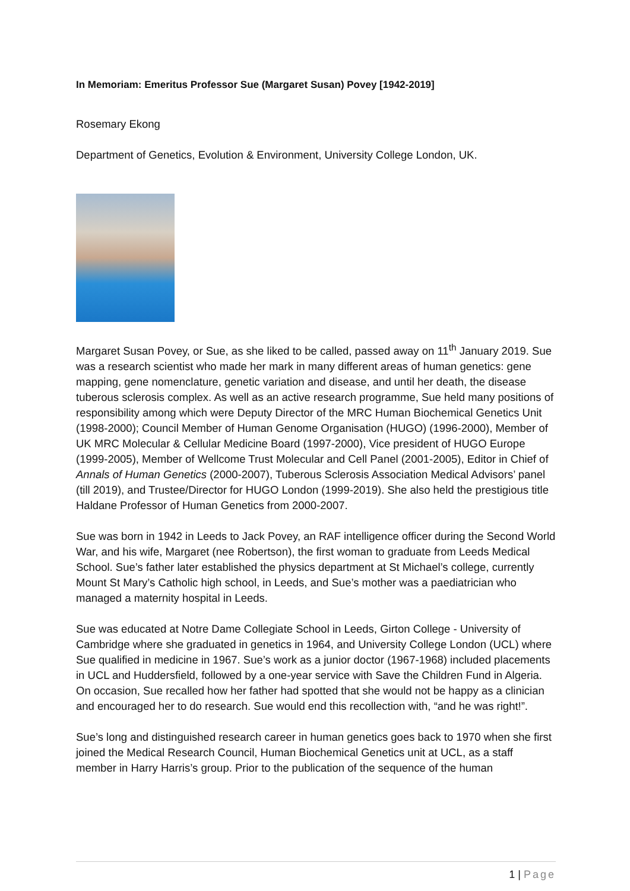In Memoriam: Emeritus Professor Sue (Margaret Susan) Povey [1942-2019]
Rosemary Ekong
Department of Genetics, Evolution & Environment, University College London, UK.
Margaret Susan Povey, or Sue, as she liked to be called, passed away on 11<sup>th</sup> January 2019. Sue was a research scientist who made her mark in many different areas of human genetics: gene mapping, gene nomenclature, genetic variation and disease, and until her death, the disease tuberous sclerosis complex. As well as an active research programme, Sue held many positions of responsibility among which were Deputy Director of the MRC Human Biochemical Genetics Unit (1998-2000); Council Member of Human Genome Organisation (HUGO) (1996-2000), Member of UK MRC Molecular & Cellular Medicine Board (1997-2000), Vice president of HUGO Europe (1999-2005), Member of Wellcome Trust Molecular and Cell Panel (2001-2005), Editor in Chief of Annals of Human Genetics (2000-2007), Tuberous Sclerosis Association Medical Advisors’ panel (till 2019), and Trustee/Director for HUGO London (1999-2019). She also held the prestigious title Haldane Professor of Human Genetics from 2000-2007.
Sue was born in 1942 in Leeds to Jack Povey, an RAF intelligence officer during the Second World War, and his wife, Margaret (nee Robertson), the first woman to graduate from Leeds Medical School. Sue’s father later established the physics department at St Michael’s college, currently Mount St Mary’s Catholic high school, in Leeds, and Sue’s mother was a paediatrician who managed a maternity hospital in Leeds.
Sue was educated at Notre Dame Collegiate School in Leeds, Girton College - University of Cambridge where she graduated in genetics in 1964, and University College London (UCL) where Sue qualified in medicine in 1967. Sue’s work as a junior doctor (1967-1968) included placements in UCL and Huddersfield, followed by a one-year service with Save the Children Fund in Algeria. On occasion, Sue recalled how her father had spotted that she would not be happy as a clinician and encouraged her to do research. Sue would end this recollection with, “and he was right!”.
Sue’s long and distinguished research career in human genetics goes back to 1970 when she first joined the Medical Research Council, Human Biochemical Genetics unit at UCL, as a staff member in Harry Harris’s group. Prior to the publication of the sequence of the human
1 | Page